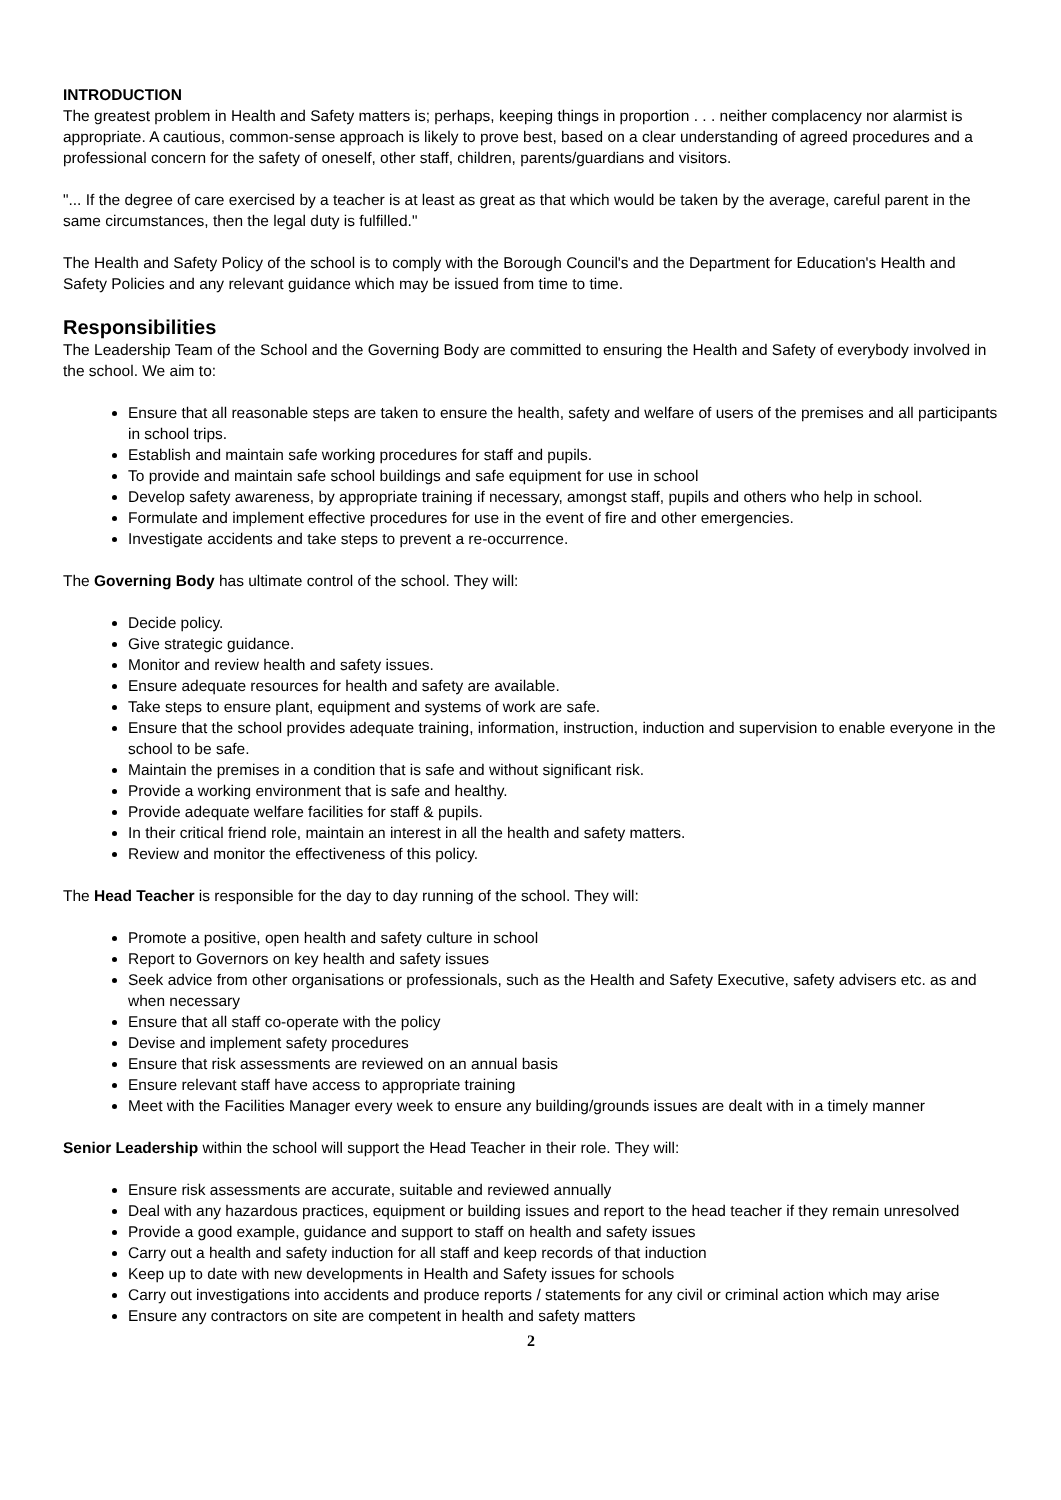INTRODUCTION
The greatest problem in Health and Safety matters is; perhaps, keeping things in proportion . . . neither complacency nor alarmist is appropriate. A cautious, common-sense approach is likely to prove best, based on a clear understanding of agreed procedures and a professional concern for the safety of oneself, other staff, children, parents/guardians and visitors.
"... If the degree of care exercised by a teacher is at least as great as that which would be taken by the average, careful parent in the same circumstances, then the legal duty is fulfilled."
The Health and Safety Policy of the school is to comply with the Borough Council's and the Department for Education's Health and Safety Policies and any relevant guidance which may be issued from time to time.
Responsibilities
The Leadership Team of the School and the Governing Body are committed to ensuring the Health and Safety of everybody involved in the school. We aim to:
Ensure that all reasonable steps are taken to ensure the health, safety and welfare of users of the premises and all participants in school trips.
Establish and maintain safe working procedures for staff and pupils.
To provide and maintain safe school buildings and safe equipment for use in school
Develop safety awareness, by appropriate training if necessary, amongst staff, pupils and others who help in school.
Formulate and implement effective procedures for use in the event of fire and other emergencies.
Investigate accidents and take steps to prevent a re-occurrence.
The Governing Body has ultimate control of the school. They will:
Decide policy.
Give strategic guidance.
Monitor and review health and safety issues.
Ensure adequate resources for health and safety are available.
Take steps to ensure plant, equipment and systems of work are safe.
Ensure that the school provides adequate training, information, instruction, induction and supervision to enable everyone in the school to be safe.
Maintain the premises in a condition that is safe and without significant risk.
Provide a working environment that is safe and healthy.
Provide adequate welfare facilities for staff & pupils.
In their critical friend role, maintain an interest in all the health and safety matters.
Review and monitor the effectiveness of this policy.
The Head Teacher is responsible for the day to day running of the school. They will:
Promote a positive, open health and safety culture in school
Report to Governors on key health and safety issues
Seek advice from other organisations or professionals, such as the Health and Safety Executive, safety advisers etc. as and when necessary
Ensure that all staff co-operate with the policy
Devise and implement safety procedures
Ensure that risk assessments are reviewed on an annual basis
Ensure relevant staff have access to appropriate training
Meet with the Facilities Manager every week to ensure any building/grounds issues are dealt with in a timely manner
Senior Leadership within the school will support the Head Teacher in their role. They will:
Ensure risk assessments are accurate, suitable and reviewed annually
Deal with any hazardous practices, equipment or building issues and report to the head teacher if they remain unresolved
Provide a good example, guidance and support to staff on health and safety issues
Carry out a health and safety induction for all staff and keep records of that induction
Keep up to date with new developments in Health and Safety issues for schools
Carry out investigations into accidents and produce reports / statements for any civil or criminal action which may arise
Ensure any contractors on site are competent in health and safety matters
2